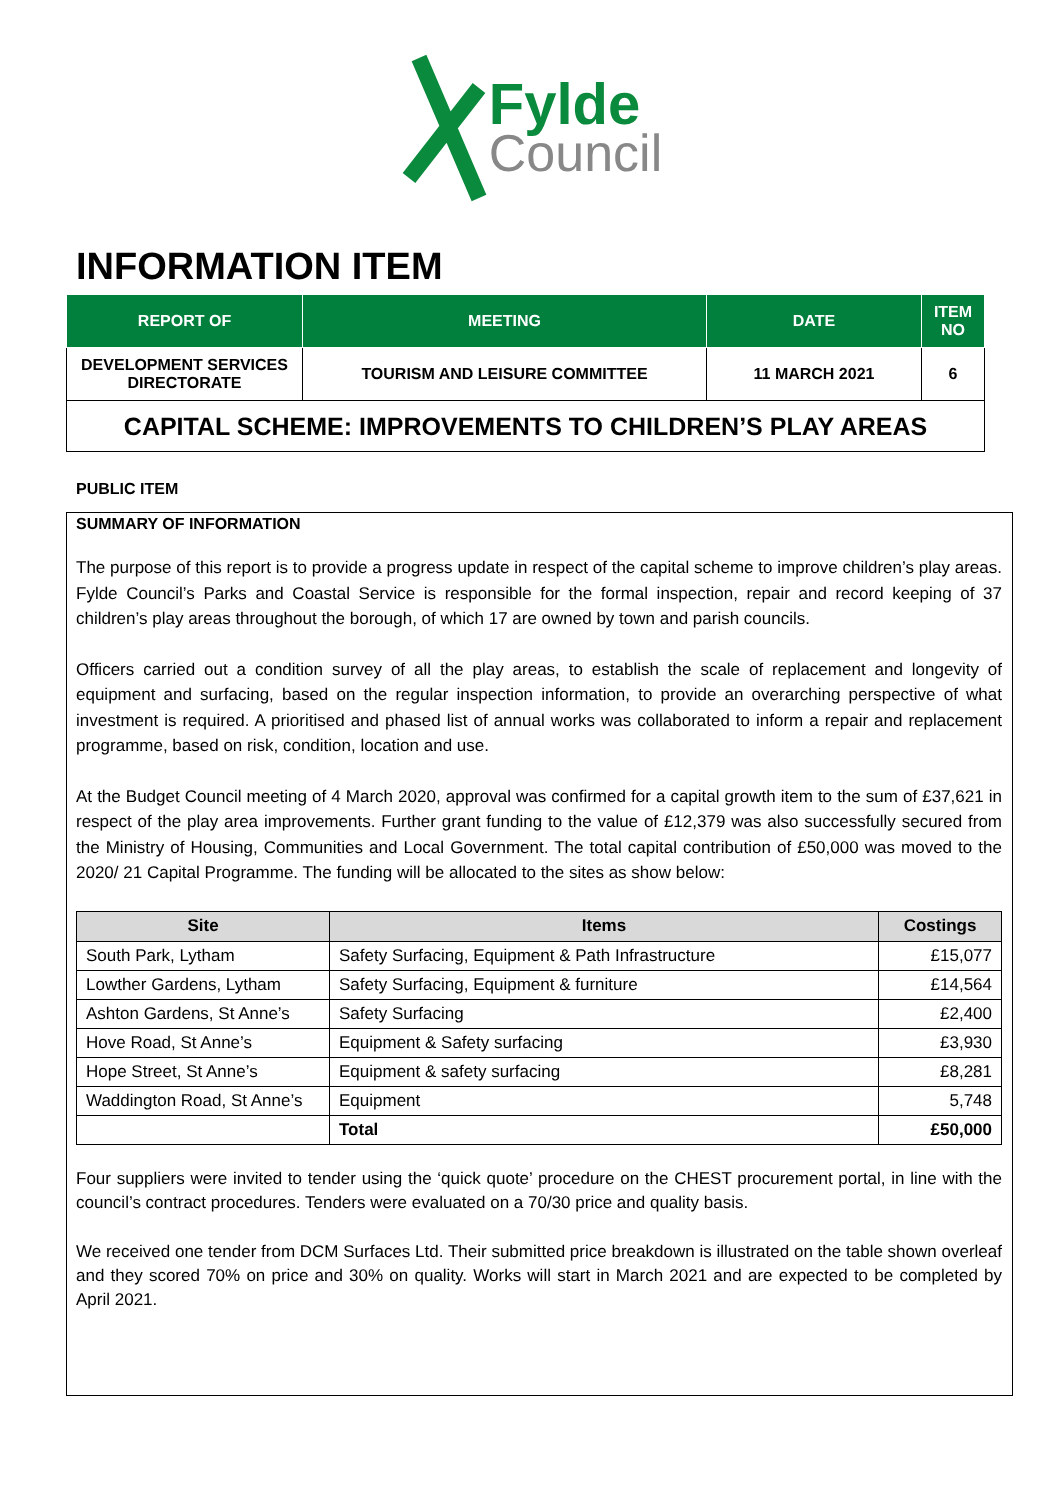Fylde
Council
INFORMATION ITEM
| REPORT OF | MEETING | DATE | ITEM NO |
| --- | --- | --- | --- |
| DEVELOPMENT SERVICES DIRECTORATE | TOURISM AND LEISURE COMMITTEE | 11 MARCH 2021 | 6 |
| CAPITAL SCHEME: IMPROVEMENTS TO CHILDREN’S PLAY AREAS | | | |
PUBLIC ITEM
SUMMARY OF INFORMATION
The purpose of this report is to provide a progress update in respect of the capital scheme to improve children’s play areas. Fylde Council’s Parks and Coastal Service is responsible for the formal inspection, repair and record keeping of 37 children’s play areas throughout the borough, of which 17 are owned by town and parish councils.
Officers carried out a condition survey of all the play areas, to establish the scale of replacement and longevity of equipment and surfacing, based on the regular inspection information, to provide an overarching perspective of what investment is required. A prioritised and phased list of annual works was collaborated to inform a repair and replacement programme, based on risk, condition, location and use.
At the Budget Council meeting of 4 March 2020, approval was confirmed for a capital growth item to the sum of £37,621 in respect of the play area improvements. Further grant funding to the value of £12,379 was also successfully secured from the Ministry of Housing, Communities and Local Government. The total capital contribution of £50,000 was moved to the 2020/ 21 Capital Programme. The funding will be allocated to the sites as show below:
| Site | Items | Costings |
| --- | --- | --- |
| South Park, Lytham | Safety Surfacing, Equipment & Path Infrastructure | £15,077 |
| Lowther Gardens, Lytham | Safety Surfacing, Equipment & furniture | £14,564 |
| Ashton Gardens, St Anne’s | Safety Surfacing | £2,400 |
| Hove Road, St Anne’s | Equipment & Safety surfacing | £3,930 |
| Hope Street, St Anne’s | Equipment & safety surfacing | £8,281 |
| Waddington Road, St Anne’s | Equipment | 5,748 |
| | Total | £50,000 |
Four suppliers were invited to tender using the ‘quick quote’ procedure on the CHEST procurement portal, in line with the council’s contract procedures. Tenders were evaluated on a 70/30 price and quality basis.
We received one tender from DCM Surfaces Ltd. Their submitted price breakdown is illustrated on the table shown overleaf and they scored 70% on price and 30% on quality. Works will start in March 2021 and are expected to be completed by April 2021.